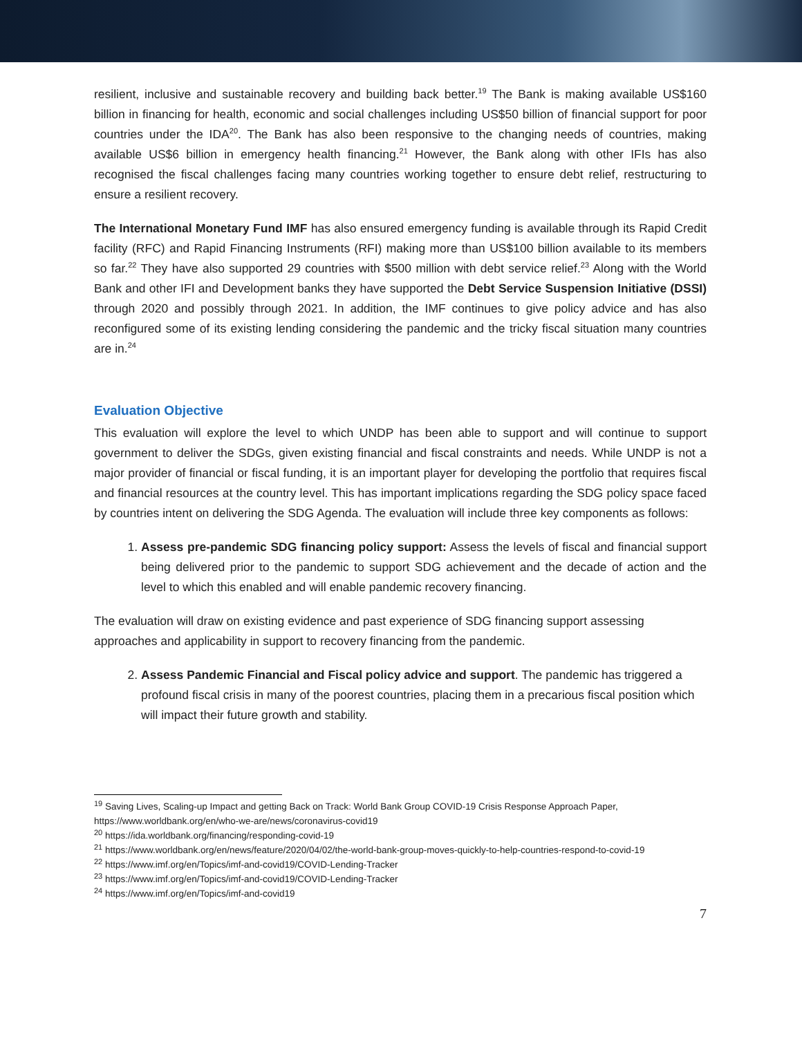resilient, inclusive and sustainable recovery and building back better.<sup>19</sup> The Bank is making available US$160 billion in financing for health, economic and social challenges including US$50 billion of financial support for poor countries under the IDA<sup>20</sup>. The Bank has also been responsive to the changing needs of countries, making available US$6 billion in emergency health financing.<sup>21</sup> However, the Bank along with other IFIs has also recognised the fiscal challenges facing many countries working together to ensure debt relief, restructuring to ensure a resilient recovery.
The International Monetary Fund IMF has also ensured emergency funding is available through its Rapid Credit facility (RFC) and Rapid Financing Instruments (RFI) making more than US$100 billion available to its members so far.<sup>22</sup> They have also supported 29 countries with $500 million with debt service relief.<sup>23</sup> Along with the World Bank and other IFI and Development banks they have supported the Debt Service Suspension Initiative (DSSI) through 2020 and possibly through 2021. In addition, the IMF continues to give policy advice and has also reconfigured some of its existing lending considering the pandemic and the tricky fiscal situation many countries are in.<sup>24</sup>
Evaluation Objective
This evaluation will explore the level to which UNDP has been able to support and will continue to support government to deliver the SDGs, given existing financial and fiscal constraints and needs. While UNDP is not a major provider of financial or fiscal funding, it is an important player for developing the portfolio that requires fiscal and financial resources at the country level. This has important implications regarding the SDG policy space faced by countries intent on delivering the SDG Agenda. The evaluation will include three key components as follows:
1. Assess pre-pandemic SDG financing policy support: Assess the levels of fiscal and financial support being delivered prior to the pandemic to support SDG achievement and the decade of action and the level to which this enabled and will enable pandemic recovery financing.
The evaluation will draw on existing evidence and past experience of SDG financing support assessing approaches and applicability in support to recovery financing from the pandemic.
2. Assess Pandemic Financial and Fiscal policy advice and support. The pandemic has triggered a profound fiscal crisis in many of the poorest countries, placing them in a precarious fiscal position which will impact their future growth and stability.
<sup>19</sup> Saving Lives, Scaling-up Impact and getting Back on Track: World Bank Group COVID-19 Crisis Response Approach Paper, https://www.worldbank.org/en/who-we-are/news/coronavirus-covid19
<sup>20</sup> https://ida.worldbank.org/financing/responding-covid-19
<sup>21</sup> https://www.worldbank.org/en/news/feature/2020/04/02/the-world-bank-group-moves-quickly-to-help-countries-respond-to-covid-19
<sup>22</sup> https://www.imf.org/en/Topics/imf-and-covid19/COVID-Lending-Tracker
<sup>23</sup> https://www.imf.org/en/Topics/imf-and-covid19/COVID-Lending-Tracker
<sup>24</sup> https://www.imf.org/en/Topics/imf-and-covid19
7